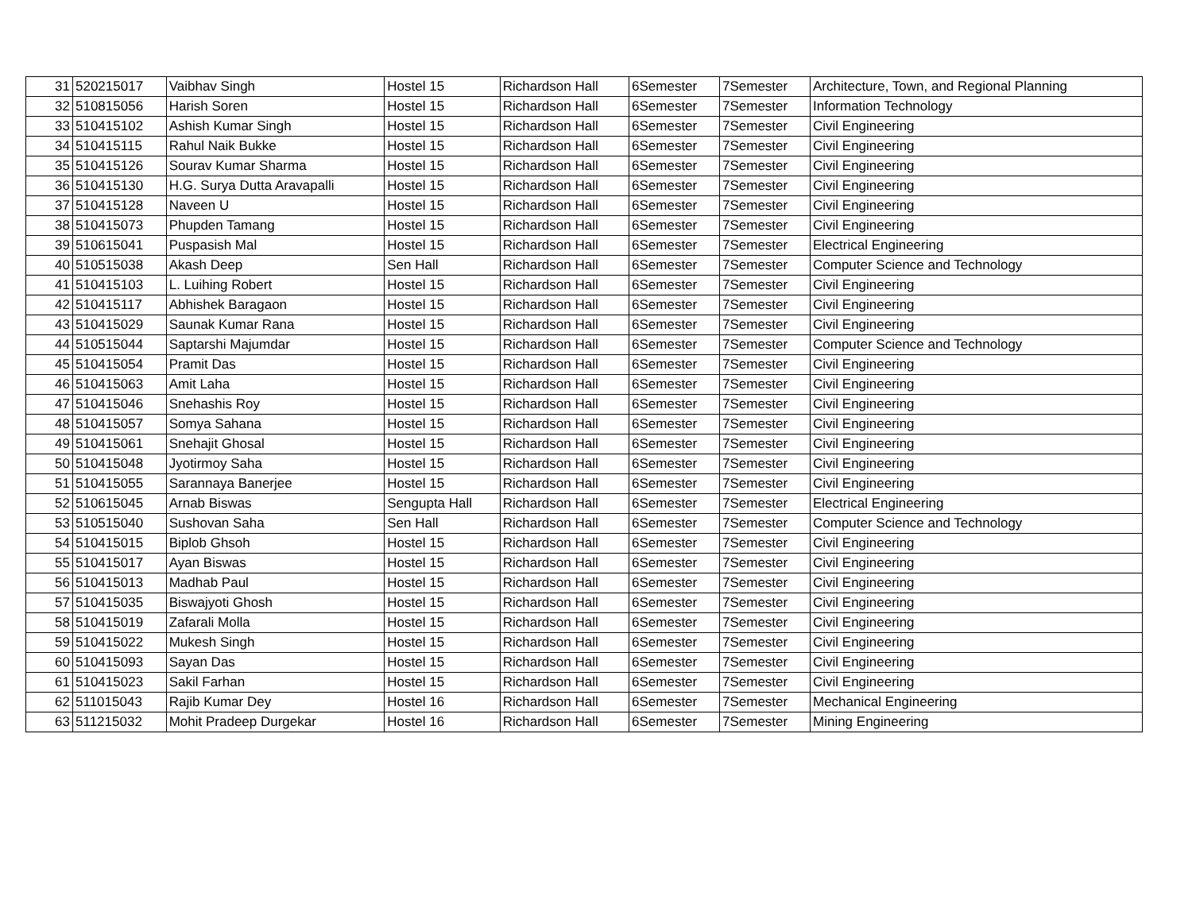| 31 | 520215017 | Vaibhav Singh | Hostel 15 | Richardson Hall | 6Semester | 7Semester | Architecture, Town, and Regional Planning |
| 32 | 510815056 | Harish Soren | Hostel 15 | Richardson Hall | 6Semester | 7Semester | Information Technology |
| 33 | 510415102 | Ashish Kumar Singh | Hostel 15 | Richardson Hall | 6Semester | 7Semester | Civil Engineering |
| 34 | 510415115 | Rahul Naik Bukke | Hostel 15 | Richardson Hall | 6Semester | 7Semester | Civil Engineering |
| 35 | 510415126 | Sourav Kumar Sharma | Hostel 15 | Richardson Hall | 6Semester | 7Semester | Civil Engineering |
| 36 | 510415130 | H.G. Surya Dutta Aravapalli | Hostel 15 | Richardson Hall | 6Semester | 7Semester | Civil Engineering |
| 37 | 510415128 | Naveen U | Hostel 15 | Richardson Hall | 6Semester | 7Semester | Civil Engineering |
| 38 | 510415073 | Phupden Tamang | Hostel 15 | Richardson Hall | 6Semester | 7Semester | Civil Engineering |
| 39 | 510615041 | Puspasish Mal | Hostel 15 | Richardson Hall | 6Semester | 7Semester | Electrical Engineering |
| 40 | 510515038 | Akash Deep | Sen Hall | Richardson Hall | 6Semester | 7Semester | Computer Science and Technology |
| 41 | 510415103 | L. Luihing Robert | Hostel 15 | Richardson Hall | 6Semester | 7Semester | Civil Engineering |
| 42 | 510415117 | Abhishek Baragaon | Hostel 15 | Richardson Hall | 6Semester | 7Semester | Civil Engineering |
| 43 | 510415029 | Saunak Kumar Rana | Hostel 15 | Richardson Hall | 6Semester | 7Semester | Civil Engineering |
| 44 | 510515044 | Saptarshi Majumdar | Hostel 15 | Richardson Hall | 6Semester | 7Semester | Computer Science and Technology |
| 45 | 510415054 | Pramit Das | Hostel 15 | Richardson Hall | 6Semester | 7Semester | Civil Engineering |
| 46 | 510415063 | Amit Laha | Hostel 15 | Richardson Hall | 6Semester | 7Semester | Civil Engineering |
| 47 | 510415046 | Snehashis Roy | Hostel 15 | Richardson Hall | 6Semester | 7Semester | Civil Engineering |
| 48 | 510415057 | Somya Sahana | Hostel 15 | Richardson Hall | 6Semester | 7Semester | Civil Engineering |
| 49 | 510415061 | Snehajit Ghosal | Hostel 15 | Richardson Hall | 6Semester | 7Semester | Civil Engineering |
| 50 | 510415048 | Jyotirmoy Saha | Hostel 15 | Richardson Hall | 6Semester | 7Semester | Civil Engineering |
| 51 | 510415055 | Sarannaya Banerjee | Hostel 15 | Richardson Hall | 6Semester | 7Semester | Civil Engineering |
| 52 | 510615045 | Arnab Biswas | Sengupta Hall | Richardson Hall | 6Semester | 7Semester | Electrical Engineering |
| 53 | 510515040 | Sushovan Saha | Sen Hall | Richardson Hall | 6Semester | 7Semester | Computer Science and Technology |
| 54 | 510415015 | Biplob Ghsoh | Hostel 15 | Richardson Hall | 6Semester | 7Semester | Civil Engineering |
| 55 | 510415017 | Ayan Biswas | Hostel 15 | Richardson Hall | 6Semester | 7Semester | Civil Engineering |
| 56 | 510415013 | Madhab Paul | Hostel 15 | Richardson Hall | 6Semester | 7Semester | Civil Engineering |
| 57 | 510415035 | Biswajyoti Ghosh | Hostel 15 | Richardson Hall | 6Semester | 7Semester | Civil Engineering |
| 58 | 510415019 | Zafarali Molla | Hostel 15 | Richardson Hall | 6Semester | 7Semester | Civil Engineering |
| 59 | 510415022 | Mukesh Singh | Hostel 15 | Richardson Hall | 6Semester | 7Semester | Civil Engineering |
| 60 | 510415093 | Sayan Das | Hostel 15 | Richardson Hall | 6Semester | 7Semester | Civil Engineering |
| 61 | 510415023 | Sakil Farhan | Hostel 15 | Richardson Hall | 6Semester | 7Semester | Civil Engineering |
| 62 | 511015043 | Rajib Kumar Dey | Hostel 16 | Richardson Hall | 6Semester | 7Semester | Mechanical Engineering |
| 63 | 511215032 | Mohit Pradeep Durgekar | Hostel 16 | Richardson Hall | 6Semester | 7Semester | Mining Engineering |